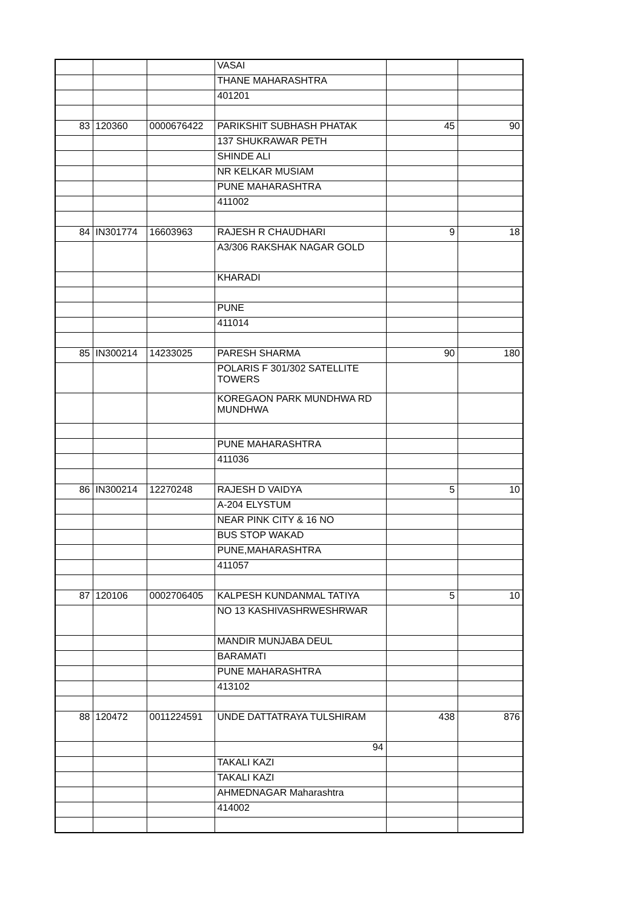| | | | VASAI | | |
| | | | THANE MAHARASHTRA | | |
| | | | 401201 | | |
| 83 | 120360 | 0000676422 | PARIKSHIT SUBHASH PHATAK | 45 | 90 |
| | | | 137 SHUKRAWAR PETH | | |
| | | | SHINDE ALI | | |
| | | | NR KELKAR MUSIAM | | |
| | | | PUNE MAHARASHTRA | | |
| | | | 411002 | | |
| 84 | IN301774 | 16603963 | RAJESH R CHAUDHARI | 9 | 18 |
| | | | A3/306 RAKSHAK NAGAR GOLD | | |
| | | | KHARADI | | |
| | | | PUNE | | |
| | | | 411014 | | |
| 85 | IN300214 | 14233025 | PARESH SHARMA | 90 | 180 |
| | | | POLARIS F 301/302 SATELLITE TOWERS | | |
| | | | KOREGAON PARK MUNDHWA RD MUNDHWA | | |
| | | | PUNE MAHARASHTRA | | |
| | | | 411036 | | |
| 86 | IN300214 | 12270248 | RAJESH D VAIDYA | 5 | 10 |
| | | | A-204 ELYSTUM | | |
| | | | NEAR PINK CITY & 16 NO | | |
| | | | BUS STOP WAKAD | | |
| | | | PUNE,MAHARASHTRA | | |
| | | | 411057 | | |
| 87 | 120106 | 0002706405 | KALPESH KUNDANMAL TATIYA | 5 | 10 |
| | | | NO 13 KASHIVASHRWESHRWAR | | |
| | | | MANDIR MUNJABA DEUL | | |
| | | | BARAMATI | | |
| | | | PUNE MAHARASHTRA | | |
| | | | 413102 | | |
| 88 | 120472 | 0011224591 | UNDE DATTATRAYA TULSHIRAM | 438 | 876 |
| | | | 94 | | |
| | | | TAKALI KAZI | | |
| | | | TAKALI KAZI | | |
| | | | AHMEDNAGAR Maharashtra | | |
| | | | 414002 | | |